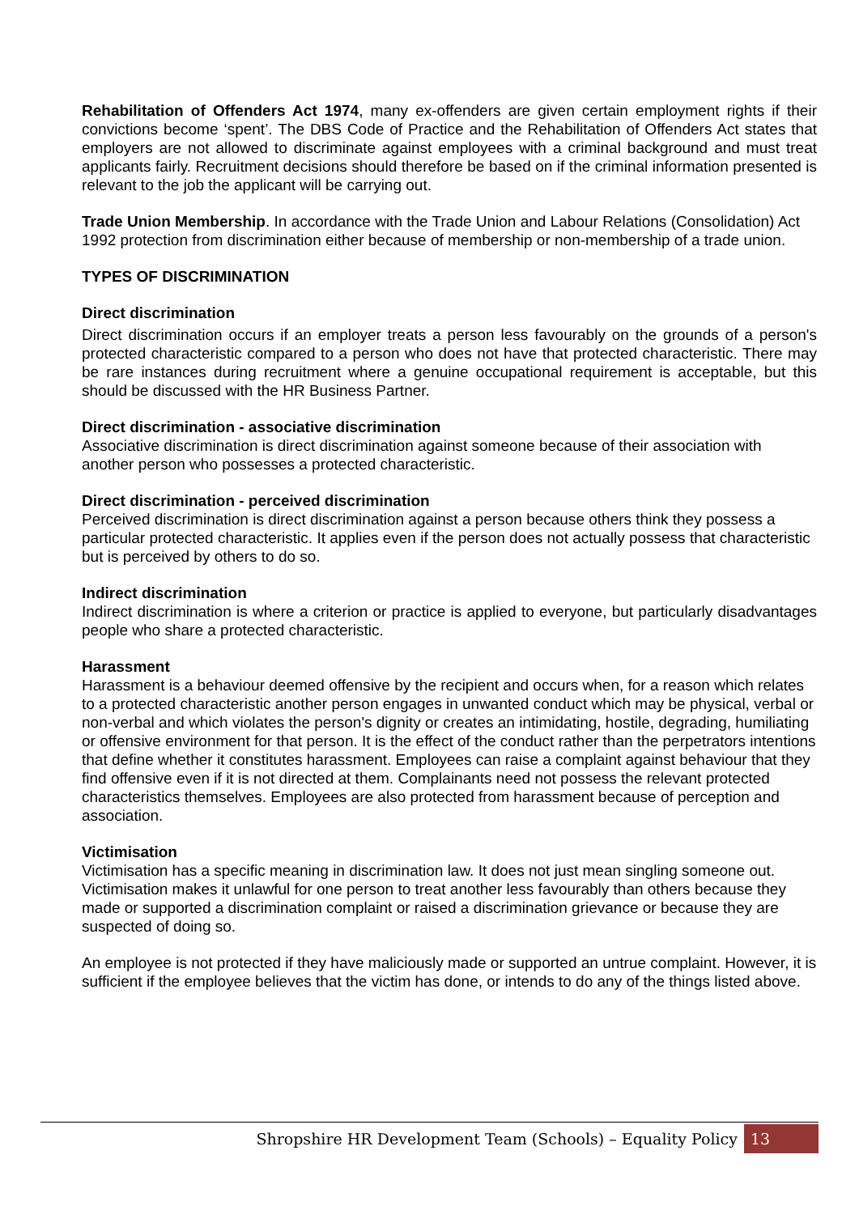Rehabilitation of Offenders Act 1974, many ex-offenders are given certain employment rights if their convictions become ‘spent’. The DBS Code of Practice and the Rehabilitation of Offenders Act states that employers are not allowed to discriminate against employees with a criminal background and must treat applicants fairly. Recruitment decisions should therefore be based on if the criminal information presented is relevant to the job the applicant will be carrying out.
Trade Union Membership. In accordance with the Trade Union and Labour Relations (Consolidation) Act 1992 protection from discrimination either because of membership or non-membership of a trade union.
TYPES OF DISCRIMINATION
Direct discrimination
Direct discrimination occurs if an employer treats a person less favourably on the grounds of a person's protected characteristic compared to a person who does not have that protected characteristic. There may be rare instances during recruitment where a genuine occupational requirement is acceptable, but this should be discussed with the HR Business Partner.
Direct discrimination - associative discrimination
Associative discrimination is direct discrimination against someone because of their association with another person who possesses a protected characteristic.
Direct discrimination - perceived discrimination
Perceived discrimination is direct discrimination against a person because others think they possess a particular protected characteristic. It applies even if the person does not actually possess that characteristic but is perceived by others to do so.
Indirect discrimination
Indirect discrimination is where a criterion or practice is applied to everyone, but particularly disadvantages people who share a protected characteristic.
Harassment
Harassment is a behaviour deemed offensive by the recipient and occurs when, for a reason which relates to a protected characteristic another person engages in unwanted conduct which may be physical, verbal or non-verbal and which violates the person's dignity or creates an intimidating, hostile, degrading, humiliating or offensive environment for that person. It is the effect of the conduct rather than the perpetrators intentions that define whether it constitutes harassment. Employees can raise a complaint against behaviour that they find offensive even if it is not directed at them. Complainants need not possess the relevant protected characteristics themselves. Employees are also protected from harassment because of perception and association.
Victimisation
Victimisation has a specific meaning in discrimination law. It does not just mean singling someone out. Victimisation makes it unlawful for one person to treat another less favourably than others because they made or supported a discrimination complaint or raised a discrimination grievance or because they are suspected of doing so.
An employee is not protected if they have maliciously made or supported an untrue complaint. However, it is sufficient if the employee believes that the victim has done, or intends to do any of the things listed above.
Shropshire HR Development Team (Schools) – Equality Policy 13